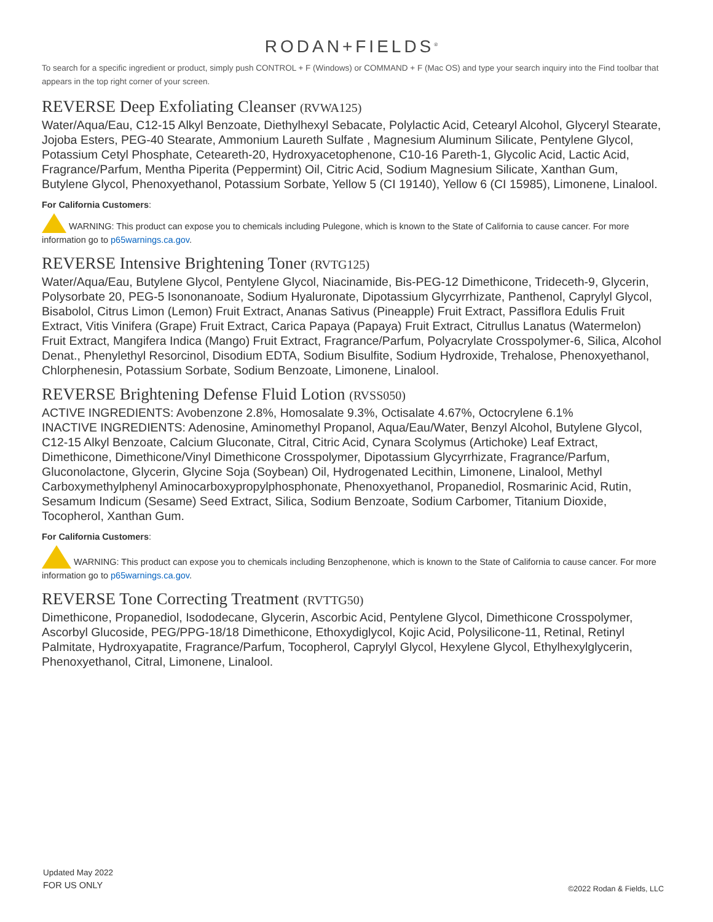RODAN+FIELDS<sup>®</sup>
To search for a specific ingredient or product, simply push CONTROL + F (Windows) or COMMAND + F (Mac OS) and type your search inquiry into the Find toolbar that appears in the top right corner of your screen.
REVERSE Deep Exfoliating Cleanser (RVWA125)
Water/Aqua/Eau, C12-15 Alkyl Benzoate, Diethylhexyl Sebacate, Polylactic Acid, Cetearyl Alcohol, Glyceryl Stearate, Jojoba Esters, PEG-40 Stearate, Ammonium Laureth Sulfate , Magnesium Aluminum Silicate, Pentylene Glycol, Potassium Cetyl Phosphate, Ceteareth-20, Hydroxyacetophenone, C10-16 Pareth-1, Glycolic Acid, Lactic Acid, Fragrance/Parfum, Mentha Piperita (Peppermint) Oil, Citric Acid, Sodium Magnesium Silicate, Xanthan Gum, Butylene Glycol, Phenoxyethanol, Potassium Sorbate, Yellow 5 (CI 19140), Yellow 6 (CI 15985), Limonene, Linalool.
For California Customers:
WARNING: This product can expose you to chemicals including Pulegone, which is known to the State of California to cause cancer. For more information go to p65warnings.ca.gov.
REVERSE Intensive Brightening Toner (RVTG125)
Water/Aqua/Eau, Butylene Glycol, Pentylene Glycol, Niacinamide, Bis-PEG-12 Dimethicone, Trideceth-9, Glycerin, Polysorbate 20, PEG-5 Isononanoate, Sodium Hyaluronate, Dipotassium Glycyrrhizate, Panthenol, Caprylyl Glycol, Bisabolol, Citrus Limon (Lemon) Fruit Extract, Ananas Sativus (Pineapple) Fruit Extract, Passiflora Edulis Fruit Extract, Vitis Vinifera (Grape) Fruit Extract, Carica Papaya (Papaya) Fruit Extract, Citrullus Lanatus (Watermelon) Fruit Extract, Mangifera Indica (Mango) Fruit Extract, Fragrance/Parfum, Polyacrylate Crosspolymer-6, Silica, Alcohol Denat., Phenylethyl Resorcinol, Disodium EDTA, Sodium Bisulfite, Sodium Hydroxide, Trehalose, Phenoxyethanol, Chlorphenesin, Potassium Sorbate, Sodium Benzoate, Limonene, Linalool.
REVERSE Brightening Defense Fluid Lotion (RVSS050)
ACTIVE INGREDIENTS: Avobenzone 2.8%, Homosalate 9.3%, Octisalate 4.67%, Octocrylene 6.1%
INACTIVE INGREDIENTS: Adenosine, Aminomethyl Propanol, Aqua/Eau/Water, Benzyl Alcohol, Butylene Glycol, C12-15 Alkyl Benzoate, Calcium Gluconate, Citral, Citric Acid, Cynara Scolymus (Artichoke) Leaf Extract, Dimethicone, Dimethicone/Vinyl Dimethicone Crosspolymer, Dipotassium Glycyrrhizate, Fragrance/Parfum, Gluconolactone, Glycerin, Glycine Soja (Soybean) Oil, Hydrogenated Lecithin, Limonene, Linalool, Methyl Carboxymethylphenyl Aminocarboxypropylphosphonate, Phenoxyethanol, Propanediol, Rosmarinic Acid, Rutin, Sesamum Indicum (Sesame) Seed Extract, Silica, Sodium Benzoate, Sodium Carbomer, Titanium Dioxide, Tocopherol, Xanthan Gum.
For California Customers:
WARNING: This product can expose you to chemicals including Benzophenone, which is known to the State of California to cause cancer. For more information go to p65warnings.ca.gov.
REVERSE Tone Correcting Treatment (RVTTG50)
Dimethicone, Propanediol, Isododecane, Glycerin, Ascorbic Acid, Pentylene Glycol, Dimethicone Crosspolymer, Ascorbyl Glucoside, PEG/PPG-18/18 Dimethicone, Ethoxydiglycol, Kojic Acid, Polysilicone-11, Retinal, Retinyl Palmitate, Hydroxyapatite, Fragrance/Parfum, Tocopherol, Caprylyl Glycol, Hexylene Glycol, Ethylhexylglycerin, Phenoxyethanol, Citral, Limonene, Linalool.
Updated May 2022
FOR US ONLY
©2022 Rodan & Fields, LLC